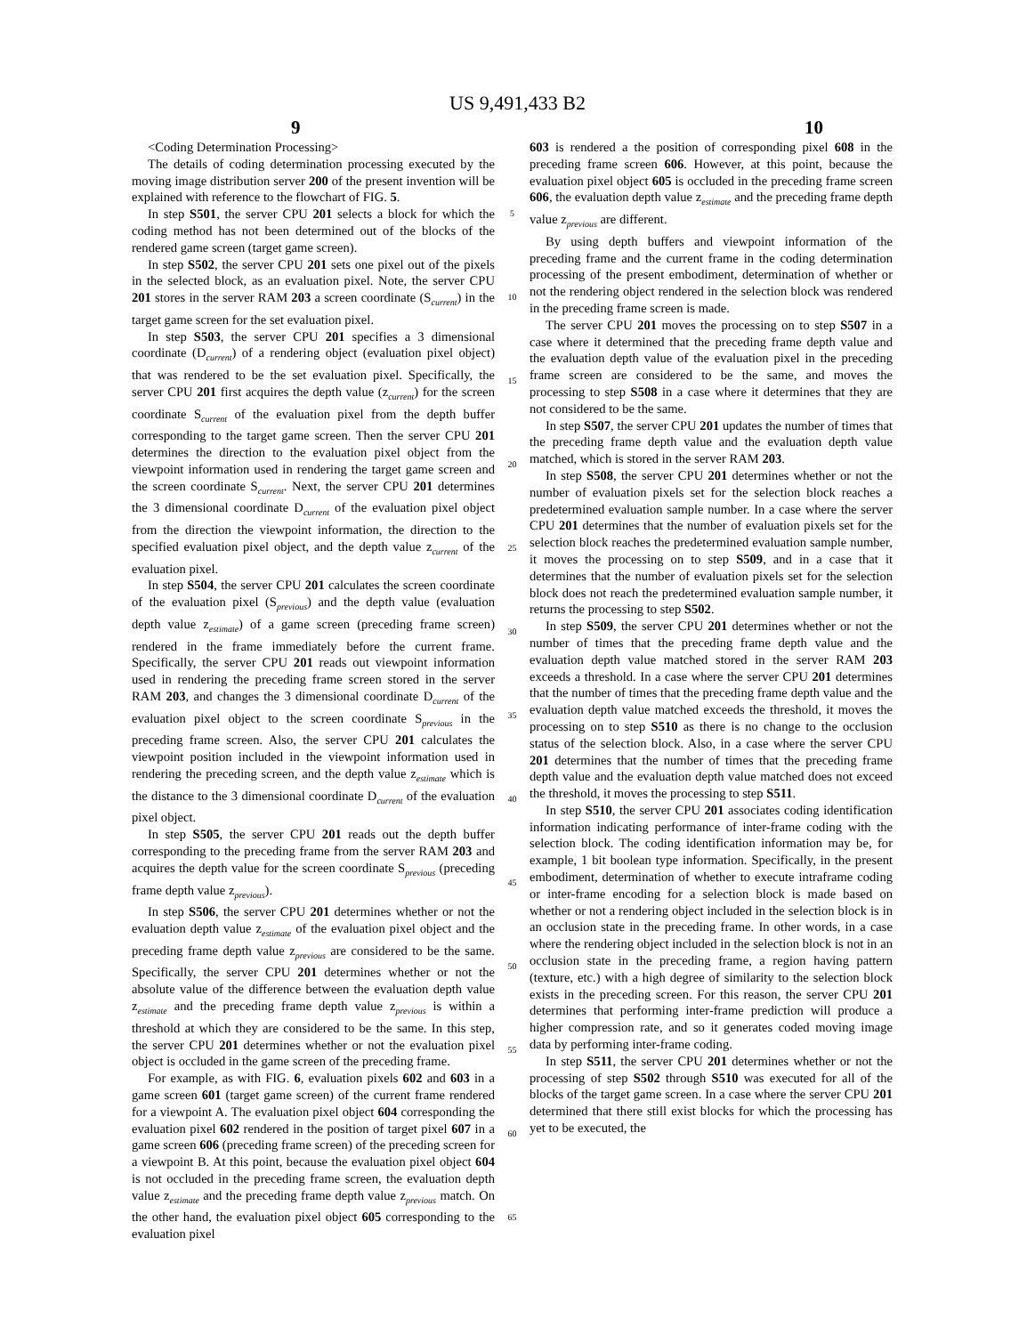US 9,491,433 B2
9 10
<Coding Determination Processing>
The details of coding determination processing executed by the moving image distribution server 200 of the present invention will be explained with reference to the flowchart of FIG. 5.
In step S501, the server CPU 201 selects a block for which the coding method has not been determined out of the blocks of the rendered game screen (target game screen).
In step S502, the server CPU 201 sets one pixel out of the pixels in the selected block, as an evaluation pixel. Note, the server CPU 201 stores in the server RAM 203 a screen coordinate (S<sub>current</sub>) in the target game screen for the set evaluation pixel.
In step S503, the server CPU 201 specifies a 3 dimensional coordinate (D<sub>current</sub>) of a rendering object (evaluation pixel object) that was rendered to be the set evaluation pixel. Specifically, the server CPU 201 first acquires the depth value (z<sub>current</sub>) for the screen coordinate S<sub>current</sub> of the evaluation pixel from the depth buffer corresponding to the target game screen. Then the server CPU 201 determines the direction to the evaluation pixel object from the viewpoint information used in rendering the target game screen and the screen coordinate S<sub>current</sub>. Next, the server CPU 201 determines the 3 dimensional coordinate D<sub>current</sub> of the evaluation pixel object from the direction the viewpoint information, the direction to the specified evaluation pixel object, and the depth value z<sub>current</sub> of the evaluation pixel.
In step S504, the server CPU 201 calculates the screen coordinate of the evaluation pixel (S<sub>previous</sub>) and the depth value (evaluation depth value z<sub>estimate</sub>) of a game screen (preceding frame screen) rendered in the frame immediately before the current frame. Specifically, the server CPU 201 reads out viewpoint information used in rendering the preceding frame screen stored in the server RAM 203, and changes the 3 dimensional coordinate D<sub>current</sub> of the evaluation pixel object to the screen coordinate S<sub>previous</sub> in the preceding frame screen. Also, the server CPU 201 calculates the viewpoint position included in the viewpoint information used in rendering the preceding screen, and the depth value z<sub>estimate</sub> which is the distance to the 3 dimensional coordinate D<sub>current</sub> of the evaluation pixel object.
In step S505, the server CPU 201 reads out the depth buffer corresponding to the preceding frame from the server RAM 203 and acquires the depth value for the screen coordinate S<sub>previous</sub> (preceding frame depth value z<sub>previous</sub>).
In step S506, the server CPU 201 determines whether or not the evaluation depth value z<sub>estimate</sub> of the evaluation pixel object and the preceding frame depth value z<sub>previous</sub> are considered to be the same. Specifically, the server CPU 201 determines whether or not the absolute value of the difference between the evaluation depth value z<sub>estimate</sub> and the preceding frame depth value z<sub>previous</sub> is within a threshold at which they are considered to be the same. In this step, the server CPU 201 determines whether or not the evaluation pixel object is occluded in the game screen of the preceding frame.
For example, as with FIG. 6, evaluation pixels 602 and 603 in a game screen 601 (target game screen) of the current frame rendered for a viewpoint A. The evaluation pixel object 604 corresponding the evaluation pixel 602 rendered in the position of target pixel 607 in a game screen 606 (preceding frame screen) of the preceding screen for a viewpoint B. At this point, because the evaluation pixel object 604 is not occluded in the preceding frame screen, the evaluation depth value z<sub>estimate</sub> and the preceding frame depth value z<sub>previous</sub> match. On the other hand, the evaluation pixel object 605 corresponding to the evaluation pixel
5
10
15
20
25
30
35
40
45
50
55
60
65
603 is rendered a the position of corresponding pixel 608 in the preceding frame screen 606. However, at this point, because the evaluation pixel object 605 is occluded in the preceding frame screen 606, the evaluation depth value z<sub>estimate</sub> and the preceding frame depth value z<sub>previous</sub> are different.
By using depth buffers and viewpoint information of the preceding frame and the current frame in the coding determination processing of the present embodiment, determination of whether or not the rendering object rendered in the selection block was rendered in the preceding frame screen is made.
The server CPU 201 moves the processing on to step S507 in a case where it determined that the preceding frame depth value and the evaluation depth value of the evaluation pixel in the preceding frame screen are considered to be the same, and moves the processing to step S508 in a case where it determines that they are not considered to be the same.
In step S507, the server CPU 201 updates the number of times that the preceding frame depth value and the evaluation depth value matched, which is stored in the server RAM 203.
In step S508, the server CPU 201 determines whether or not the number of evaluation pixels set for the selection block reaches a predetermined evaluation sample number. In a case where the server CPU 201 determines that the number of evaluation pixels set for the selection block reaches the predetermined evaluation sample number, it moves the processing on to step S509, and in a case that it determines that the number of evaluation pixels set for the selection block does not reach the predetermined evaluation sample number, it returns the processing to step S502.
In step S509, the server CPU 201 determines whether or not the number of times that the preceding frame depth value and the evaluation depth value matched stored in the server RAM 203 exceeds a threshold. In a case where the server CPU 201 determines that the number of times that the preceding frame depth value and the evaluation depth value matched exceeds the threshold, it moves the processing on to step S510 as there is no change to the occlusion status of the selection block. Also, in a case where the server CPU 201 determines that the number of times that the preceding frame depth value and the evaluation depth value matched does not exceed the threshold, it moves the processing to step S511.
In step S510, the server CPU 201 associates coding identification information indicating performance of inter-frame coding with the selection block. The coding identification information may be, for example, 1 bit boolean type information. Specifically, in the present embodiment, determination of whether to execute intraframe coding or inter-frame encoding for a selection block is made based on whether or not a rendering object included in the selection block is in an occlusion state in the preceding frame. In other words, in a case where the rendering object included in the selection block is not in an occlusion state in the preceding frame, a region having pattern (texture, etc.) with a high degree of similarity to the selection block exists in the preceding screen. For this reason, the server CPU 201 determines that performing inter-frame prediction will produce a higher compression rate, and so it generates coded moving image data by performing inter-frame coding.
In step S511, the server CPU 201 determines whether or not the processing of step S502 through S510 was executed for all of the blocks of the target game screen. In a case where the server CPU 201 determined that there still exist blocks for which the processing has yet to be executed, the